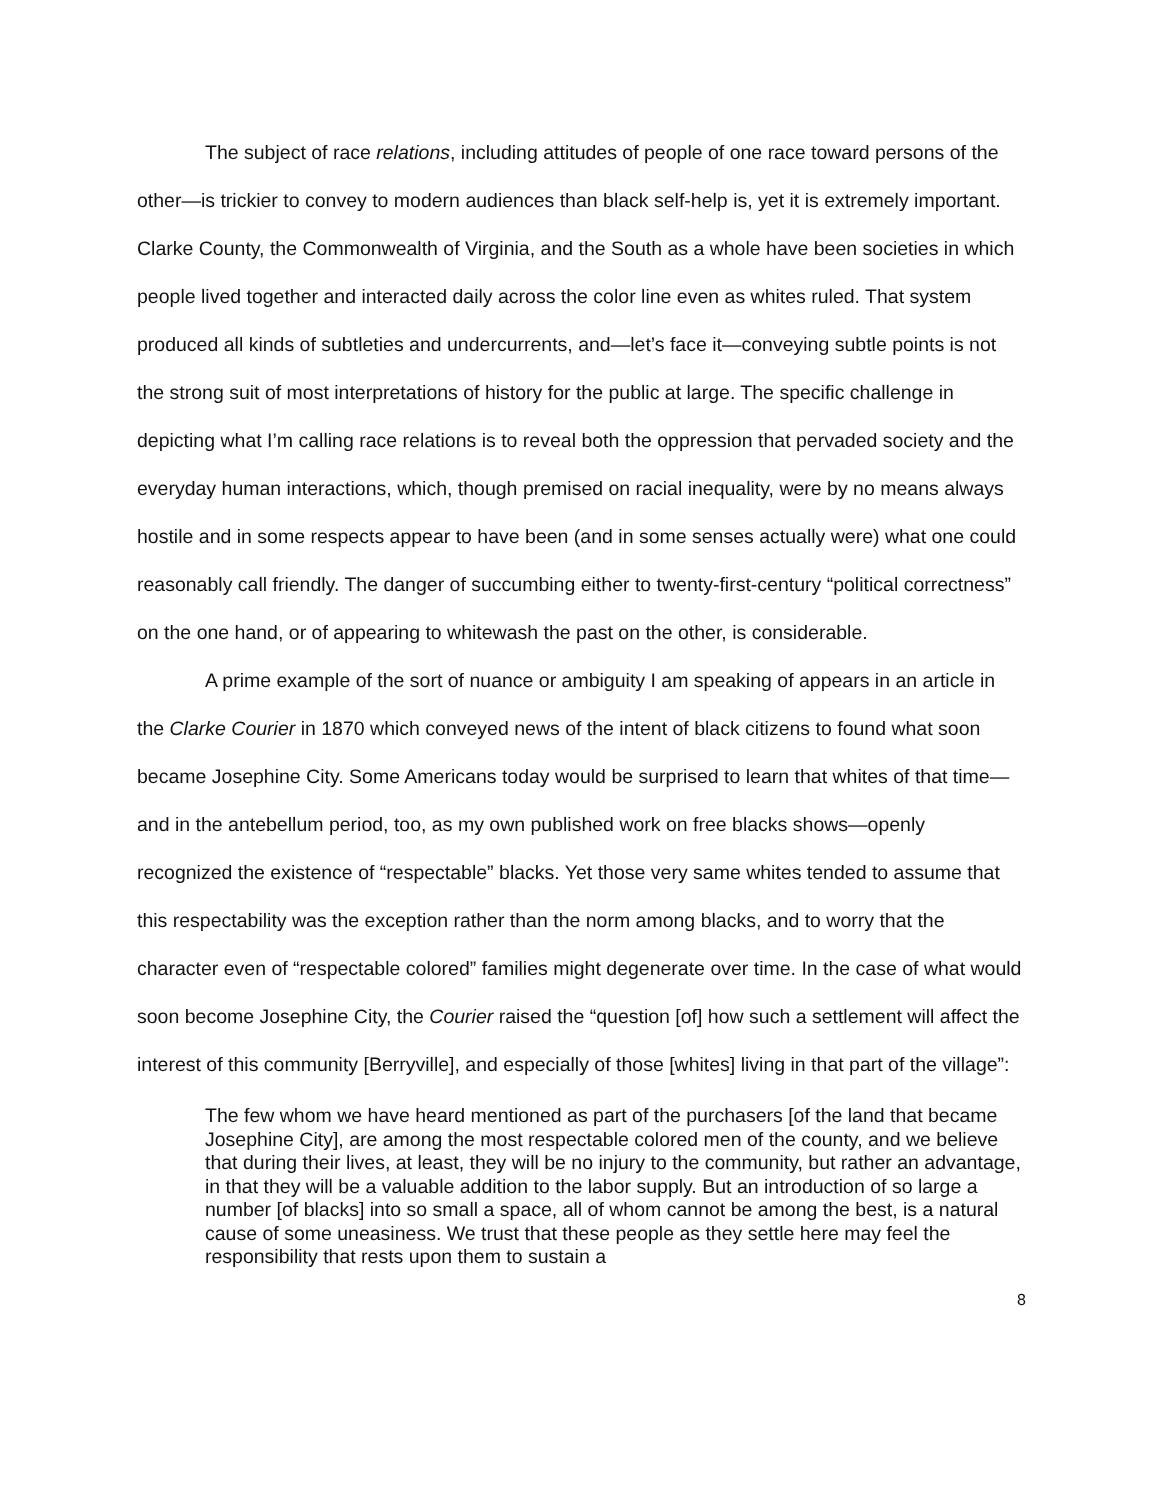The subject of race relations, including attitudes of people of one race toward persons of the other—is trickier to convey to modern audiences than black self-help is, yet it is extremely important. Clarke County, the Commonwealth of Virginia, and the South as a whole have been societies in which people lived together and interacted daily across the color line even as whites ruled. That system produced all kinds of subtleties and undercurrents, and—let’s face it—conveying subtle points is not the strong suit of most interpretations of history for the public at large. The specific challenge in depicting what I’m calling race relations is to reveal both the oppression that pervaded society and the everyday human interactions, which, though premised on racial inequality, were by no means always hostile and in some respects appear to have been (and in some senses actually were) what one could reasonably call friendly. The danger of succumbing either to twenty-first-century “political correctness” on the one hand, or of appearing to whitewash the past on the other, is considerable.
A prime example of the sort of nuance or ambiguity I am speaking of appears in an article in the Clarke Courier in 1870 which conveyed news of the intent of black citizens to found what soon became Josephine City. Some Americans today would be surprised to learn that whites of that time—and in the antebellum period, too, as my own published work on free blacks shows—openly recognized the existence of “respectable” blacks. Yet those very same whites tended to assume that this respectability was the exception rather than the norm among blacks, and to worry that the character even of “respectable colored” families might degenerate over time. In the case of what would soon become Josephine City, the Courier raised the “question [of] how such a settlement will affect the interest of this community [Berryville], and especially of those [whites] living in that part of the village”:
The few whom we have heard mentioned as part of the purchasers [of the land that became Josephine City], are among the most respectable colored men of the county, and we believe that during their lives, at least, they will be no injury to the community, but rather an advantage, in that they will be a valuable addition to the labor supply. But an introduction of so large a number [of blacks] into so small a space, all of whom cannot be among the best, is a natural cause of some uneasiness. We trust that these people as they settle here may feel the responsibility that rests upon them to sustain a
8